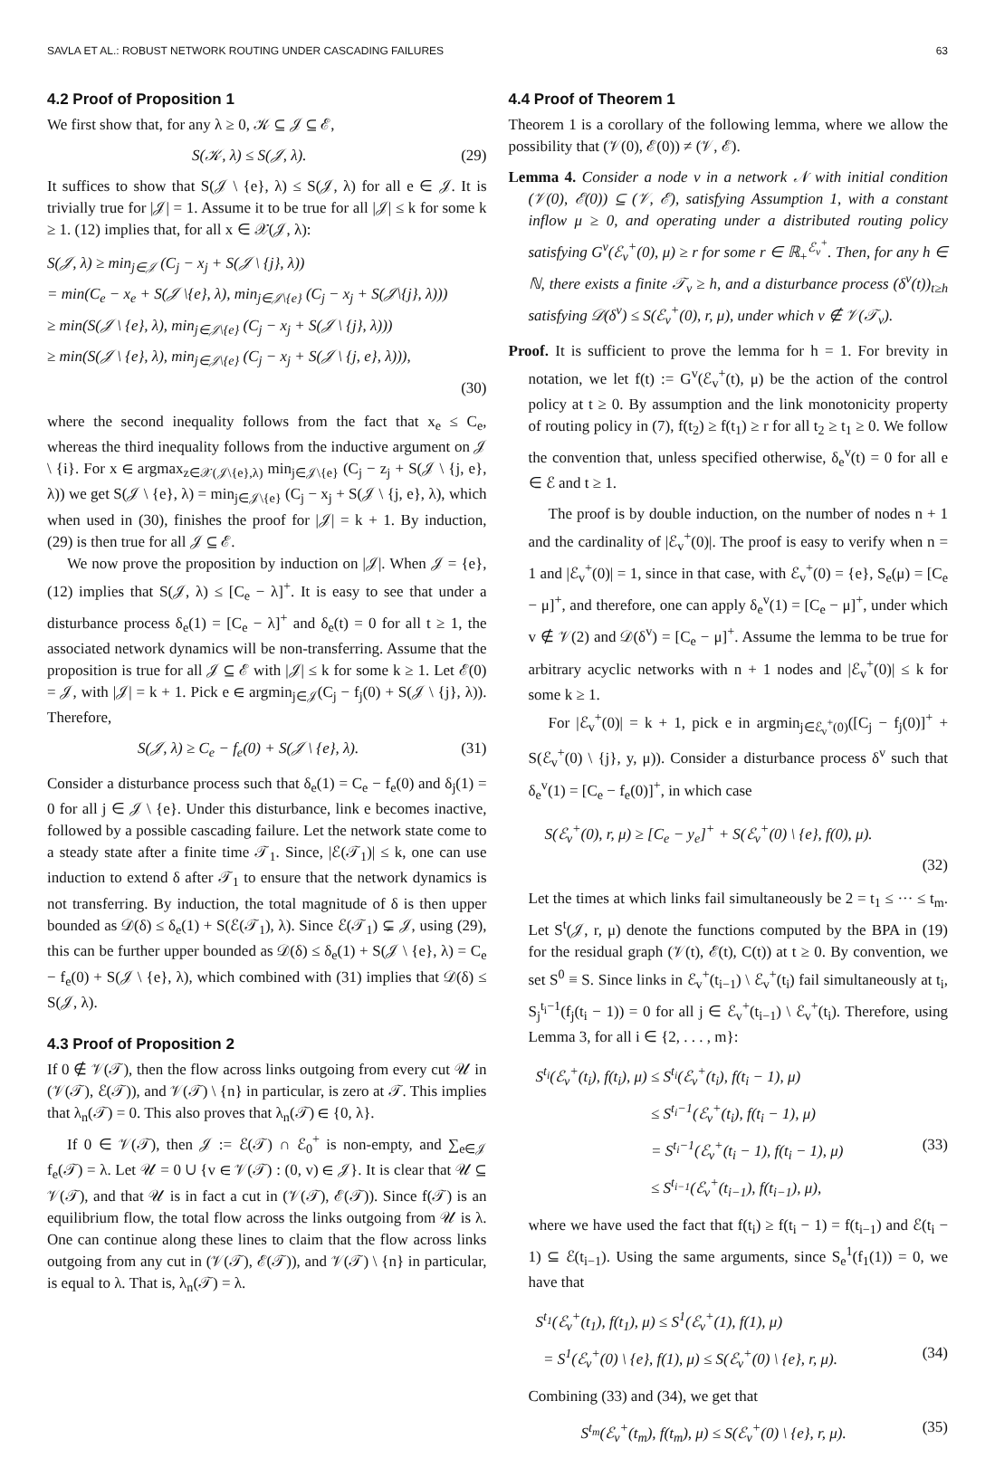SAVLA ET AL.: ROBUST NETWORK ROUTING UNDER CASCADING FAILURES 63
4.2 Proof of Proposition 1
We first show that, for any λ ≥ 0, 𝒦 ⊆ 𝒥 ⊆ ℰ,
S(𝒦, λ) ≤ S(𝒥, λ). (29)
It suffices to show that S(𝒥 \ {e}, λ) ≤ S(𝒥, λ) for all e ∈ 𝒥. It is trivially true for |𝒥| = 1. Assume it to be true for all |𝒥| ≤ k for some k ≥ 1. (12) implies that, for all x ∈ 𝒳(𝒥, λ):
S(𝒥, λ) ≥ min<sub>j∈𝒥</sub> (C<sub>j</sub> − x<sub>j</sub> + S(𝒥 \ {j}, λ))
= min(C<sub>e</sub> − x<sub>e</sub> + S(𝒥 \{e}, λ), min<sub>j∈𝒥\{e}</sub> (C<sub>j</sub> − x<sub>j</sub> + S(𝒥\{j}, λ)))
≥ min(S(𝒥 \ {e}, λ), min<sub>j∈𝒥\{e}</sub> (C<sub>j</sub> − x<sub>j</sub> + S(𝒥 \ {j}, λ)))
≥ min(S(𝒥 \ {e}, λ), min<sub>j∈𝒥\{e}</sub> (C<sub>j</sub> − x<sub>j</sub> + S(𝒥 \ {j, e}, λ))),
(30)
where the second inequality follows from the fact that x<sub>e</sub> ≤ C<sub>e</sub>, whereas the third inequality follows from the inductive argument on 𝒥 \ {i}. For x ∈ argmax<sub>z∈𝒳(𝒥\{e},λ)</sub> min<sub>j∈𝒥\{e}</sub> (C<sub>j</sub> − z<sub>j</sub> + S(𝒥 \ {j, e}, λ)) we get S(𝒥 \ {e}, λ) = min<sub>j∈𝒥\{e}</sub> (C<sub>j</sub> − x<sub>j</sub> + S(𝒥 \ {j, e}, λ), which when used in (30), finishes the proof for |𝒥| = k + 1. By induction, (29) is then true for all 𝒥 ⊆ ℰ.
We now prove the proposition by induction on |𝒥|. When 𝒥 = {e}, (12) implies that S(𝒥, λ) ≤ [C<sub>e</sub> − λ]<sup>+</sup>. It is easy to see that under a disturbance process δ<sub>e</sub>(1) = [C<sub>e</sub> − λ]<sup>+</sup> and δ<sub>e</sub>(t) = 0 for all t ≥ 1, the associated network dynamics will be non-transferring. Assume that the proposition is true for all 𝒥 ⊆ ℰ with |𝒥| ≤ k for some k ≥ 1. Let ℰ(0) = 𝒥, with |𝒥| = k + 1. Pick e ∈ argmin<sub>j∈𝒥</sub>(C<sub>j</sub> − f<sub>j</sub>(0) + S(𝒥 \ {j}, λ)). Therefore,
S(𝒥, λ) ≥ C<sub>e</sub> − f<sub>e</sub>(0) + S(𝒥 \ {e}, λ). (31)
Consider a disturbance process such that δ<sub>e</sub>(1) = C<sub>e</sub> − f<sub>e</sub>(0) and δ<sub>j</sub>(1) = 0 for all j ∈ 𝒥 \ {e}. Under this disturbance, link e becomes inactive, followed by a possible cascading failure. Let the network state come to a steady state after a finite time 𝒯<sub>1</sub>. Since, |ℰ(𝒯<sub>1</sub>)| ≤ k, one can use induction to extend δ after 𝒯<sub>1</sub> to ensure that the network dynamics is not transferring. By induction, the total magnitude of δ is then upper bounded as 𝒟(δ) ≤ δ<sub>e</sub>(1) + S(ℰ(𝒯<sub>1</sub>), λ). Since ℰ(𝒯<sub>1</sub>) ⊊ 𝒥, using (29), this can be further upper bounded as 𝒟(δ) ≤ δ<sub>e</sub>(1) + S(𝒥 \ {e}, λ) = C<sub>e</sub> − f<sub>e</sub>(0) + S(𝒥 \ {e}, λ), which combined with (31) implies that 𝒟(δ) ≤ S(𝒥, λ).
4.3 Proof of Proposition 2
If 0 ∉ 𝒱(𝒯), then the flow across links outgoing from every cut 𝒰 in (𝒱(𝒯), ℰ(𝒯)), and 𝒱(𝒯) \ {n} in particular, is zero at 𝒯. This implies that λ<sub>n</sub>(𝒯) = 0. This also proves that λ<sub>n</sub>(𝒯) ∈ {0, λ}.
If 0 ∈ 𝒱(𝒯), then 𝒥 := ℰ(𝒯) ∩ ℰ<sub>0</sub><sup>+</sup> is non-empty, and ∑<sub>e∈𝒥</sub> f<sub>e</sub>(𝒯) = λ. Let 𝒰 = 0 ∪ {v ∈ 𝒱(𝒯) : (0, v) ∈ 𝒥}. It is clear that 𝒰 ⊆ 𝒱(𝒯), and that 𝒰 is in fact a cut in (𝒱(𝒯), ℰ(𝒯)). Since f(𝒯) is an equilibrium flow, the total flow across the links outgoing from 𝒰 is λ. One can continue along these lines to claim that the flow across links outgoing from any cut in (𝒱(𝒯), ℰ(𝒯)), and 𝒱(𝒯) \ {n} in particular, is equal to λ. That is, λ<sub>n</sub>(𝒯) = λ.
4.4 Proof of Theorem 1
Theorem 1 is a corollary of the following lemma, where we allow the possibility that (𝒱(0), ℰ(0)) ≠ (𝒱, ℰ).
Lemma 4. Consider a node v in a network 𝒩 with initial condition (𝒱(0), ℰ(0)) ⊆ (𝒱, ℰ), satisfying Assumption 1, with a constant inflow μ ≥ 0, and operating under a distributed routing policy satisfying G<sup>v</sup>(ℰ<sub>v</sub><sup>+</sup>(0), μ) ≥ r for some r ∈ ℝ<sub>+</sub><sup>ℰ<sub>v</sub><sup>+</sup></sup>. Then, for any h ∈ ℕ, there exists a finite 𝒯<sub>v</sub> ≥ h, and a disturbance process (δ<sup>v</sup>(t))<sub>t≥h</sub> satisfying 𝒟(δ<sup>v</sup>) ≤ S(ℰ<sub>v</sub><sup>+</sup>(0), r, μ), under which v ∉ 𝒱(𝒯<sub>v</sub>).
Proof. It is sufficient to prove the lemma for h = 1. For brevity in notation, we let f(t) := G<sup>v</sup>(ℰ<sub>v</sub><sup>+</sup>(t), μ) be the action of the control policy at t ≥ 0. By assumption and the link monotonicity property of routing policy in (7), f(t<sub>2</sub>) ≥ f(t<sub>1</sub>) ≥ r for all t<sub>2</sub> ≥ t<sub>1</sub> ≥ 0. We follow the convention that, unless specified otherwise, δ<sub>e</sub><sup>v</sup>(t) = 0 for all e ∈ ℰ and t ≥ 1.
The proof is by double induction, on the number of nodes n + 1 and the cardinality of |ℰ<sub>v</sub><sup>+</sup>(0)|. The proof is easy to verify when n = 1 and |ℰ<sub>v</sub><sup>+</sup>(0)| = 1, since in that case, with ℰ<sub>v</sub><sup>+</sup>(0) = {e}, S<sub>e</sub>(μ) = [C<sub>e</sub> − μ]<sup>+</sup>, and therefore, one can apply δ<sub>e</sub><sup>v</sup>(1) = [C<sub>e</sub> − μ]<sup>+</sup>, under which v ∉ 𝒱(2) and 𝒟(δ<sup>v</sup>) = [C<sub>e</sub> − μ]<sup>+</sup>. Assume the lemma to be true for arbitrary acyclic networks with n + 1 nodes and |ℰ<sub>v</sub><sup>+</sup>(0)| ≤ k for some k ≥ 1.
For |ℰ<sub>v</sub><sup>+</sup>(0)| = k + 1, pick e in argmin<sub>j∈ℰ<sub>v</sub><sup>+</sup>(0)</sub>([C<sub>j</sub> − f<sub>j</sub>(0)]<sup>+</sup> + S(ℰ<sub>v</sub><sup>+</sup>(0) \ {j}, y, μ)). Consider a disturbance process δ<sup>v</sup> such that δ<sub>e</sub><sup>v</sup>(1) = [C<sub>e</sub> − f<sub>e</sub>(0)]<sup>+</sup>, in which case
S(ℰ<sub>v</sub><sup>+</sup>(0), r, μ) ≥ [C<sub>e</sub> − y<sub>e</sub>]<sup>+</sup> + S(ℰ<sub>v</sub><sup>+</sup>(0) \ {e}, f(0), μ).
(32)
Let the times at which links fail simultaneously be 2 = t<sub>1</sub> ≤ ··· ≤ t<sub>m</sub>. Let S<sup>t</sup>(𝒥, r, μ) denote the functions computed by the BPA in (19) for the residual graph (𝒱(t), ℰ(t), C(t)) at t ≥ 0. By convention, we set S<sup>0</sup> ≡ S. Since links in ℰ<sub>v</sub><sup>+</sup>(t<sub>i−1</sub>) \ ℰ<sub>v</sub><sup>+</sup>(t<sub>i</sub>) fail simultaneously at t<sub>i</sub>, S<sub>j</sub><sup>t<sub>i</sub>−1</sup>(f<sub>j</sub>(t<sub>i</sub> − 1)) = 0 for all j ∈ ℰ<sub>v</sub><sup>+</sup>(t<sub>i−1</sub>) \ ℰ<sub>v</sub><sup>+</sup>(t<sub>i</sub>). Therefore, using Lemma 3, for all i ∈ {2, . . . , m}:
S<sup>t<sub>i</sub></sup>(ℰ<sub>v</sub><sup>+</sup>(t<sub>i</sub>), f(t<sub>i</sub>), μ) ≤ S<sup>t<sub>i</sub></sup>(ℰ<sub>v</sub><sup>+</sup>(t<sub>i</sub>), f(t<sub>i</sub> − 1), μ)
≤ S<sup>t<sub>i</sub>−1</sup>(ℰ<sub>v</sub><sup>+</sup>(t<sub>i</sub>), f(t<sub>i</sub> − 1), μ)
= S<sup>t<sub>i</sub>−1</sup>(ℰ<sub>v</sub><sup>+</sup>(t<sub>i</sub> − 1), f(t<sub>i</sub> − 1), μ) (33)
≤ S<sup>t<sub>i−1</sub></sup>(ℰ<sub>v</sub><sup>+</sup>(t<sub>i−1</sub>), f(t<sub>i−1</sub>), μ),
where we have used the fact that f(t<sub>i</sub>) ≥ f(t<sub>i</sub> − 1) = f(t<sub>i−1</sub>) and ℰ(t<sub>i</sub> − 1) ⊆ ℰ(t<sub>i−1</sub>). Using the same arguments, since S<sub>e</sub><sup>1</sup>(f<sub>1</sub>(1)) = 0, we have that
S<sup>t<sub>1</sub></sup>(ℰ<sub>v</sub><sup>+</sup>(t<sub>1</sub>), f(t<sub>1</sub>), μ) ≤ S<sup>1</sup>(ℰ<sub>v</sub><sup>+</sup>(1), f(1), μ)
= S<sup>1</sup>(ℰ<sub>v</sub><sup>+</sup>(0) \ {e}, f(1), μ) ≤ S(ℰ<sub>v</sub><sup>+</sup>(0) \ {e}, r, μ). (34)
Combining (33) and (34), we get that
S<sup>t<sub>m</sub></sup>(ℰ<sub>v</sub><sup>+</sup>(t<sub>m</sub>), f(t<sub>m</sub>), μ) ≤ S(ℰ<sub>v</sub><sup>+</sup>(0) \ {e}, r, μ). (35)